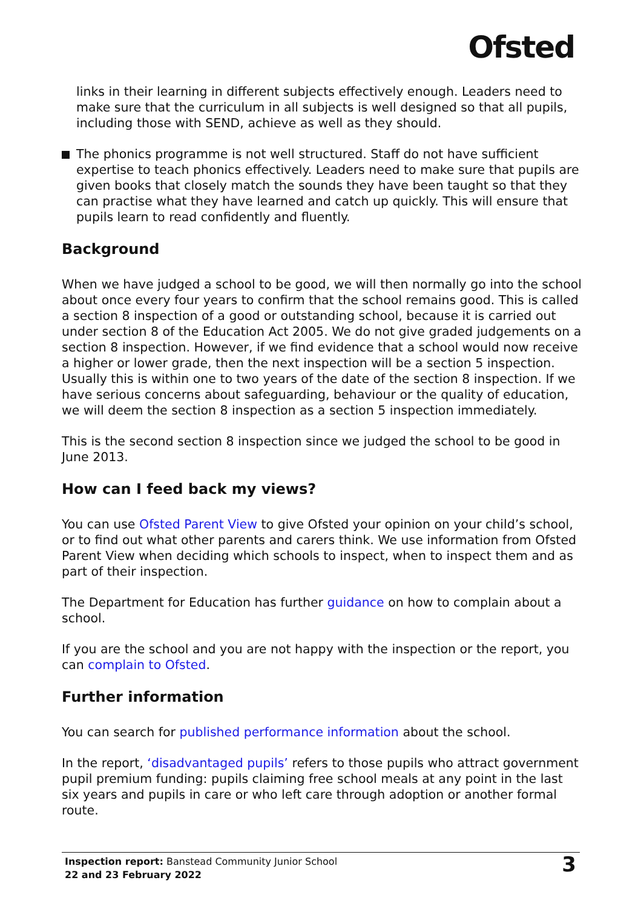Ofsted
links in their learning in different subjects effectively enough. Leaders need to make sure that the curriculum in all subjects is well designed so that all pupils, including those with SEND, achieve as well as they should.
The phonics programme is not well structured. Staff do not have sufficient expertise to teach phonics effectively. Leaders need to make sure that pupils are given books that closely match the sounds they have been taught so that they can practise what they have learned and catch up quickly. This will ensure that pupils learn to read confidently and fluently.
Background
When we have judged a school to be good, we will then normally go into the school about once every four years to confirm that the school remains good. This is called a section 8 inspection of a good or outstanding school, because it is carried out under section 8 of the Education Act 2005. We do not give graded judgements on a section 8 inspection. However, if we find evidence that a school would now receive a higher or lower grade, then the next inspection will be a section 5 inspection. Usually this is within one to two years of the date of the section 8 inspection. If we have serious concerns about safeguarding, behaviour or the quality of education, we will deem the section 8 inspection as a section 5 inspection immediately.
This is the second section 8 inspection since we judged the school to be good in June 2013.
How can I feed back my views?
You can use Ofsted Parent View to give Ofsted your opinion on your child’s school, or to find out what other parents and carers think. We use information from Ofsted Parent View when deciding which schools to inspect, when to inspect them and as part of their inspection.
The Department for Education has further guidance on how to complain about a school.
If you are the school and you are not happy with the inspection or the report, you can complain to Ofsted.
Further information
You can search for published performance information about the school.
In the report, ‘disadvantaged pupils’ refers to those pupils who attract government pupil premium funding: pupils claiming free school meals at any point in the last six years and pupils in care or who left care through adoption or another formal route.
Inspection report: Banstead Community Junior School
22 and 23 February 2022
3